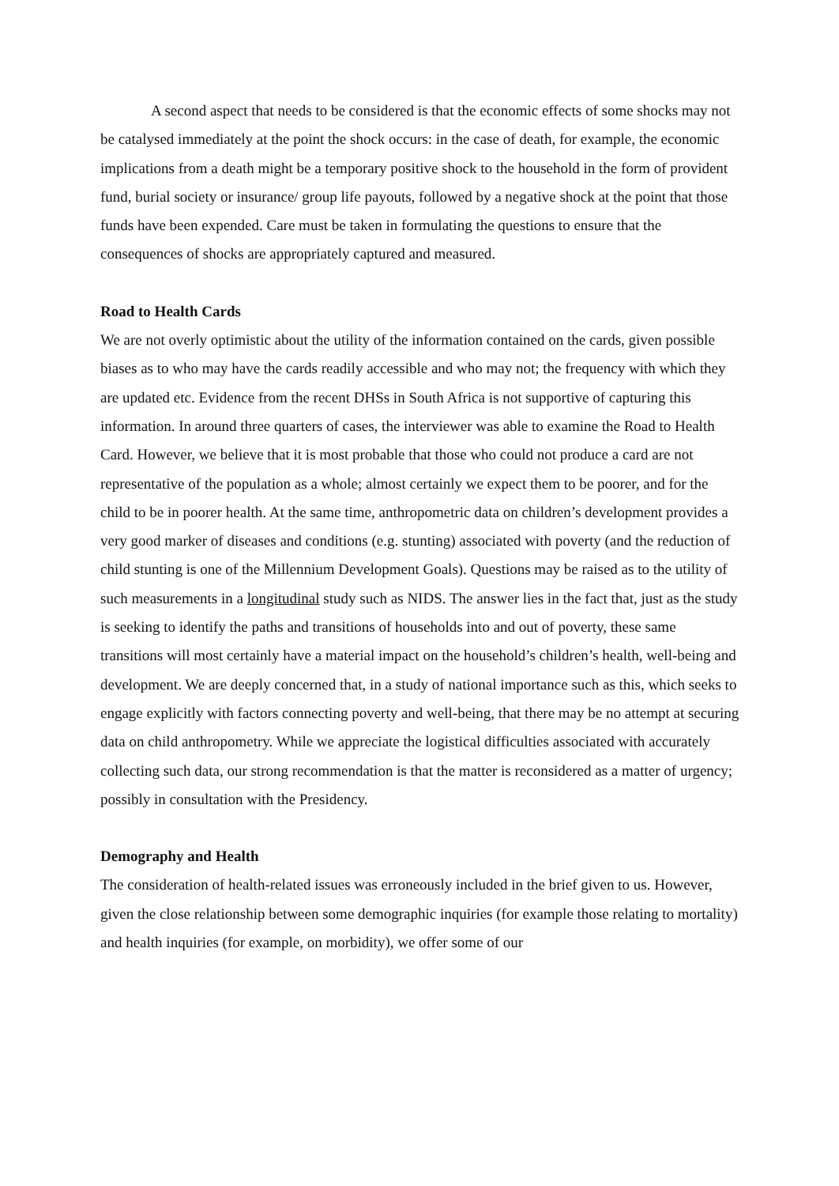A second aspect that needs to be considered is that the economic effects of some shocks may not be catalysed immediately at the point the shock occurs: in the case of death, for example, the economic implications from a death might be a temporary positive shock to the household in the form of provident fund, burial society or insurance/ group life payouts, followed by a negative shock at the point that those funds have been expended. Care must be taken in formulating the questions to ensure that the consequences of shocks are appropriately captured and measured.
Road to Health Cards
We are not overly optimistic about the utility of the information contained on the cards, given possible biases as to who may have the cards readily accessible and who may not; the frequency with which they are updated etc. Evidence from the recent DHSs in South Africa is not supportive of capturing this information. In around three quarters of cases, the interviewer was able to examine the Road to Health Card. However, we believe that it is most probable that those who could not produce a card are not representative of the population as a whole; almost certainly we expect them to be poorer, and for the child to be in poorer health. At the same time, anthropometric data on children’s development provides a very good marker of diseases and conditions (e.g. stunting) associated with poverty (and the reduction of child stunting is one of the Millennium Development Goals). Questions may be raised as to the utility of such measurements in a longitudinal study such as NIDS. The answer lies in the fact that, just as the study is seeking to identify the paths and transitions of households into and out of poverty, these same transitions will most certainly have a material impact on the household’s children’s health, well-being and development. We are deeply concerned that, in a study of national importance such as this, which seeks to engage explicitly with factors connecting poverty and well-being, that there may be no attempt at securing data on child anthropometry. While we appreciate the logistical difficulties associated with accurately collecting such data, our strong recommendation is that the matter is reconsidered as a matter of urgency; possibly in consultation with the Presidency.
Demography and Health
The consideration of health-related issues was erroneously included in the brief given to us. However, given the close relationship between some demographic inquiries (for example those relating to mortality) and health inquiries (for example, on morbidity), we offer some of our